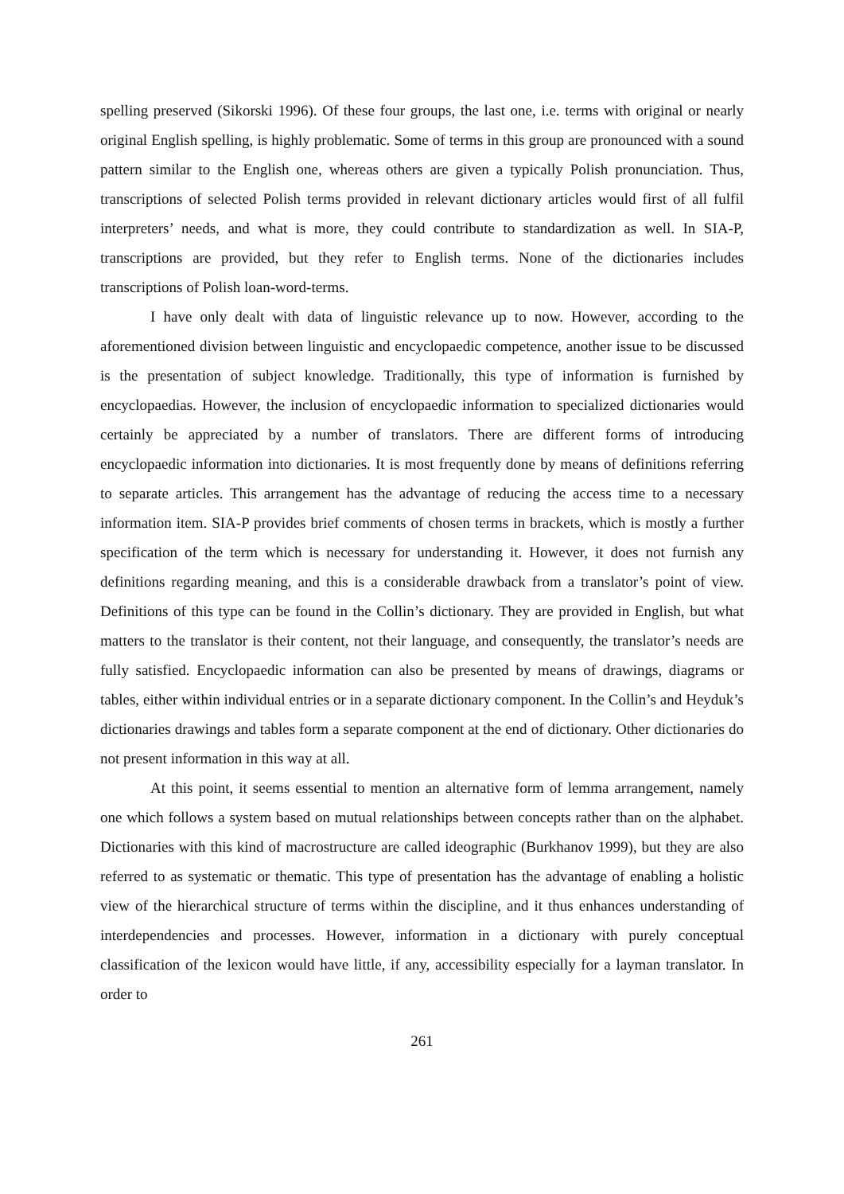spelling preserved (Sikorski 1996). Of these four groups, the last one, i.e. terms with original or nearly original English spelling, is highly problematic. Some of terms in this group are pronounced with a sound pattern similar to the English one, whereas others are given a typically Polish pronunciation. Thus, transcriptions of selected Polish terms provided in relevant dictionary articles would first of all fulfil interpreters’ needs, and what is more, they could contribute to standardization as well. In SIA-P, transcriptions are provided, but they refer to English terms. None of the dictionaries includes transcriptions of Polish loan-word-terms.
I have only dealt with data of linguistic relevance up to now. However, according to the aforementioned division between linguistic and encyclopaedic competence, another issue to be discussed is the presentation of subject knowledge. Traditionally, this type of information is furnished by encyclopaedias. However, the inclusion of encyclopaedic information to specialized dictionaries would certainly be appreciated by a number of translators. There are different forms of introducing encyclopaedic information into dictionaries. It is most frequently done by means of definitions referring to separate articles. This arrangement has the advantage of reducing the access time to a necessary information item. SIA-P provides brief comments of chosen terms in brackets, which is mostly a further specification of the term which is necessary for understanding it. However, it does not furnish any definitions regarding meaning, and this is a considerable drawback from a translator’s point of view. Definitions of this type can be found in the Collin’s dictionary. They are provided in English, but what matters to the translator is their content, not their language, and consequently, the translator’s needs are fully satisfied. Encyclopaedic information can also be presented by means of drawings, diagrams or tables, either within individual entries or in a separate dictionary component. In the Collin’s and Heyduk’s dictionaries drawings and tables form a separate component at the end of dictionary. Other dictionaries do not present information in this way at all.
At this point, it seems essential to mention an alternative form of lemma arrangement, namely one which follows a system based on mutual relationships between concepts rather than on the alphabet. Dictionaries with this kind of macrostructure are called ideographic (Burkhanov 1999), but they are also referred to as systematic or thematic. This type of presentation has the advantage of enabling a holistic view of the hierarchical structure of terms within the discipline, and it thus enhances understanding of interdependencies and processes. However, information in a dictionary with purely conceptual classification of the lexicon would have little, if any, accessibility especially for a layman translator. In order to
261